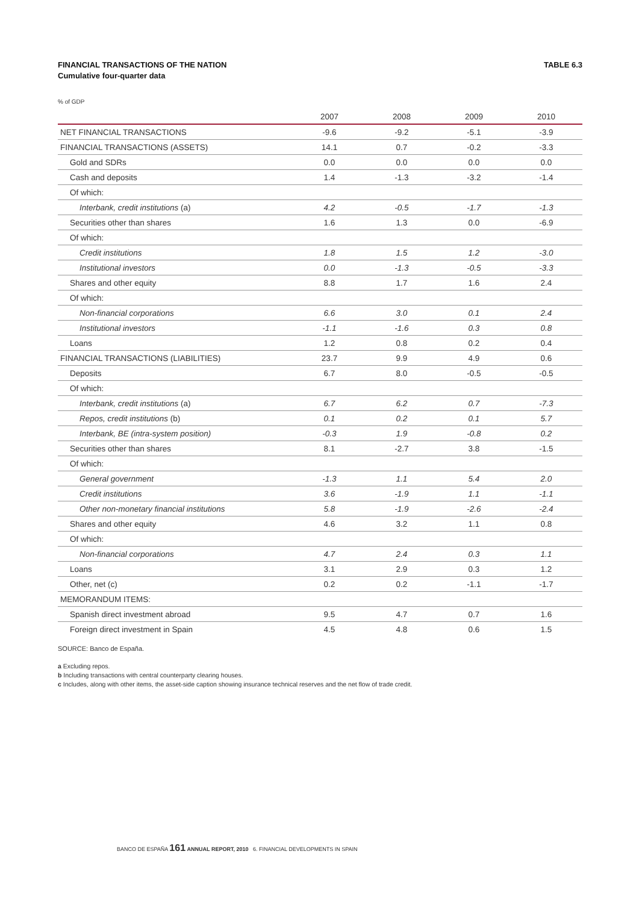FINANCIAL TRANSACTIONS OF THE NATION TABLE 6.3
Cumulative four-quarter data
% of GDP
| | 2007 | 2008 | 2009 | 2010 |
| --- | --- | --- | --- | --- |
| NET FINANCIAL TRANSACTIONS | -9.6 | -9.2 | -5.1 | -3.9 |
| FINANCIAL TRANSACTIONS (ASSETS) | 14.1 | 0.7 | -0.2 | -3.3 |
| Gold and SDRs | 0.0 | 0.0 | 0.0 | 0.0 |
| Cash and deposits | 1.4 | -1.3 | -3.2 | -1.4 |
| Of which: | | | | |
| Interbank, credit institutions (a) | 4.2 | -0.5 | -1.7 | -1.3 |
| Securities other than shares | 1.6 | 1.3 | 0.0 | -6.9 |
| Of which: | | | | |
| Credit institutions | 1.8 | 1.5 | 1.2 | -3.0 |
| Institutional investors | 0.0 | -1.3 | -0.5 | -3.3 |
| Shares and other equity | 8.8 | 1.7 | 1.6 | 2.4 |
| Of which: | | | | |
| Non-financial corporations | 6.6 | 3.0 | 0.1 | 2.4 |
| Institutional investors | -1.1 | -1.6 | 0.3 | 0.8 |
| Loans | 1.2 | 0.8 | 0.2 | 0.4 |
| FINANCIAL TRANSACTIONS (LIABILITIES) | 23.7 | 9.9 | 4.9 | 0.6 |
| Deposits | 6.7 | 8.0 | -0.5 | -0.5 |
| Of which: | | | | |
| Interbank, credit institutions (a) | 6.7 | 6.2 | 0.7 | -7.3 |
| Repos, credit institutions (b) | 0.1 | 0.2 | 0.1 | 5.7 |
| Interbank, BE (intra-system position) | -0.3 | 1.9 | -0.8 | 0.2 |
| Securities other than shares | 8.1 | -2.7 | 3.8 | -1.5 |
| Of which: | | | | |
| General government | -1.3 | 1.1 | 5.4 | 2.0 |
| Credit institutions | 3.6 | -1.9 | 1.1 | -1.1 |
| Other non-monetary financial institutions | 5.8 | -1.9 | -2.6 | -2.4 |
| Shares and other equity | 4.6 | 3.2 | 1.1 | 0.8 |
| Of which: | | | | |
| Non-financial corporations | 4.7 | 2.4 | 0.3 | 1.1 |
| Loans | 3.1 | 2.9 | 0.3 | 1.2 |
| Other, net (c) | 0.2 | 0.2 | -1.1 | -1.7 |
| MEMORANDUM ITEMS: | | | | |
| Spanish direct investment abroad | 9.5 | 4.7 | 0.7 | 1.6 |
| Foreign direct investment in Spain | 4.5 | 4.8 | 0.6 | 1.5 |
SOURCE: Banco de España.
a Excluding repos.
b Including transactions with central counterparty clearing houses.
c Includes, along with other items, the asset-side caption showing insurance technical reserves and the net flow of trade credit.
BANCO DE ESPAÑA 161 ANNUAL REPORT, 2010 6. FINANCIAL DEVELOPMENTS IN SPAIN